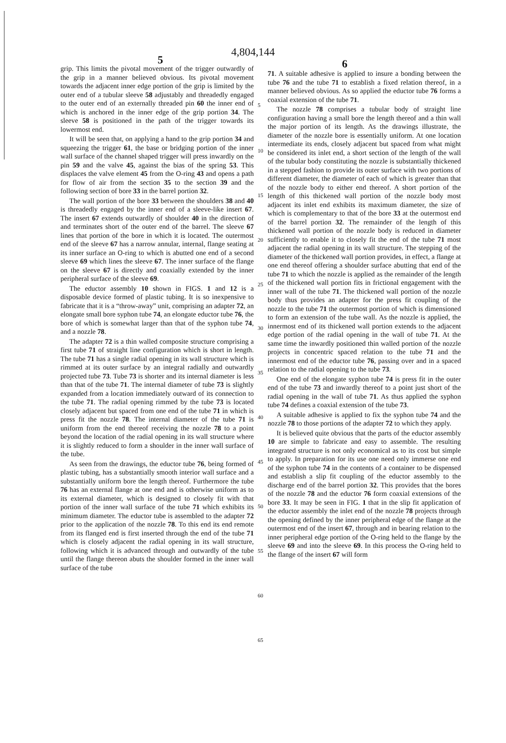4,804,144
5 6
grip. This limits the pivotal movement of the trigger outwardly of the grip in a manner believed obvious. Its pivotal movement towards the adjacent inner edge portion of the grip is limited by the outer end of a tubular sleeve 58 adjustably and threadedly engaged to the outer end of an externally threaded pin 60 the inner end of which is anchored in the inner edge of the grip portion 34. The sleeve 58 is positioned in the path of the trigger towards its lowermost end.
It will be seen that, on applying a hand to the grip portion 34 and squeezing the trigger 61, the base or bridging portion of the inner wall surface of the channel shaped trigger will press inwardly on the pin 59 and the valve 45, against the bias of the spring 53. This displaces the valve element 45 from the O-ring 43 and opens a path for flow of air from the section 35 to the section 39 and the following section of bore 33 in the barrel portion 32.
The wall portion of the bore 33 between the shoulders 38 and 40 is threadedly engaged by the inner end of a sleeve-like insert 67. The insert 67 extends outwardly of shoulder 40 in the direction of and terminates short of the outer end of the barrel. The sleeve 67 lines that portion of the bore in which it is located. The outermost end of the sleeve 67 has a narrow annular, internal, flange seating at its inner surface an O-ring to which is abutted one end of a second sleeve 69 which lines the sleeve 67. The inner surface of the flange on the sleeve 67 is directly and coaxially extended by the inner peripheral surface of the sleeve 69.
The eductor assembly 10 shown in FIGS. 1 and 12 is a disposable device formed of plastic tubing. It is so inexpensive to fabricate that it is a “throw-away” unit, comprising an adapter 72, an elongate small bore syphon tube 74, an elongate eductor tube 76, the bore of which is somewhat larger than that of the syphon tube 74, and a nozzle 78.
The adapter 72 is a thin walled composite structure comprising a first tube 71 of straight line configuration which is short in length. The tube 71 has a single radial opening in its wall structure which is rimmed at its outer surface by an integral radially and outwardly projected tube 73. Tube 73 is shorter and its internal diameter is less than that of the tube 71. The internal diameter of tube 73 is slightly expanded from a location immediately outward of its connection to the tube 71. The radial opening rimmed by the tube 73 is located closely adjacent but spaced from one end of the tube 71 in which is press fit the nozzle 78. The internal diameter of the tube 71 is uniform from the end thereof receiving the nozzle 78 to a point beyond the location of the radial opening in its wall structure where it is slightly reduced to form a shoulder in the inner wall surface of the tube.
As seen from the drawings, the eductor tube 76, being formed of plastic tubing, has a substantially smooth interior wall surface and a substantially uniform bore the length thereof. Furthermore the tube 76 has an external flange at one end and is otherwise uniform as to its external diameter, which is designed to closely fit with that portion of the inner wall surface of the tube 71 which exhibits its minimum diameter. The eductor tube is assembled to the adapter 72 prior to the application of the nozzle 78. To this end its end remote from its flanged end is first inserted through the end of the tube 71 which is closely adjacent the radial opening in its wall structure, following which it is advanced through and outwardly of the tube until the flange thereon abuts the shoulder formed in the inner wall surface of the tube
71. A suitable adhesive is applied to insure a bonding between the tube 76 and the tube 71 to establish a fixed relation thereof, in a manner believed obvious. As so applied the eductor tube 76 forms a coaxial extension of the tube 71.
The nozzle 78 comprises a tubular body of straight line configuration having a small bore the length thereof and a thin wall the major portion of its length. As the drawings illustrate, the diameter of the nozzle bore is essentially uniform. At one location intermediate its ends, closely adjacent but spaced from what might be considered its inlet end, a short section of the length of the wall of the tubular body constituting the nozzle is substantially thickened in a stepped fashion to provide its outer surface with two portions of different diameter, the diameter of each of which is greater than that of the nozzle body to either end thereof. A short portion of the length of this thickened wall portion of the nozzle body most adjacent its inlet end exhibits its maximum diameter, the size of which is complementary to that of the bore 33 at the outermost end of the barrel portion 32. The remainder of the length of this thickened wall portion of the nozzle body is reduced in diameter sufficiently to enable it to closely fit the end of the tube 71 most adjacent the radial opening in its wall structure. The stepping of the diameter of the thickened wall portion provides, in effect, a flange at one end thereof offering a shoulder surface abutting that end of the tube 71 to which the nozzle is applied as the remainder of the length of the thickened wall portion fits in frictional engagement with the inner wall of the tube 71. The thickened wall portion of the nozzle body thus provides an adapter for the press fit coupling of the nozzle to the tube 71 the outermost portion of which is dimensioned to form an extension of the tube wall. As the nozzle is applied, the innermost end of its thickened wall portion extends to the adjacent edge portion of the radial opening in the wall of tube 71. At the same time the inwardly positioned thin walled portion of the nozzle projects in concentric spaced relation to the tube 71 and the innermost end of the eductor tube 76, passing over and in a spaced relation to the radial opening to the tube 73.
One end of the elongate syphon tube 74 is press fit in the outer end of the tube 73 and inwardly thereof to a point just short of the radial opening in the wall of tube 71. As thus applied the syphon tube 74 defines a coaxial extension of the tube 73.
A suitable adhesive is applied to fix the syphon tube 74 and the nozzle 78 to those portions of the adapter 72 to which they apply.
It is believed quite obvious that the parts of the eductor assembly 10 are simple to fabricate and easy to assemble. The resulting integrated structure is not only economical as to its cost but simple to apply. In preparation for its use one need only immerse one end of the syphon tube 74 in the contents of a container to be dispensed and establish a slip fit coupling of the eductor assembly to the discharge end of the barrel portion 32. This provides that the bores of the nozzle 78 and the eductor 76 form coaxial extensions of the bore 33. It may be seen in FIG. 1 that in the slip fit application of the eductor assembly the inlet end of the nozzle 78 projects through the opening defined by the inner peripheral edge of the flange at the outermost end of the insert 67, through and in bearing relation to the inner peripheral edge portion of the O-ring held to the flange by the sleeve 69 and into the sleeve 69. In this process the O-ring held to the flange of the insert 67 will form
5
10
15
20
25
30
35
40
45
50
55
60
65